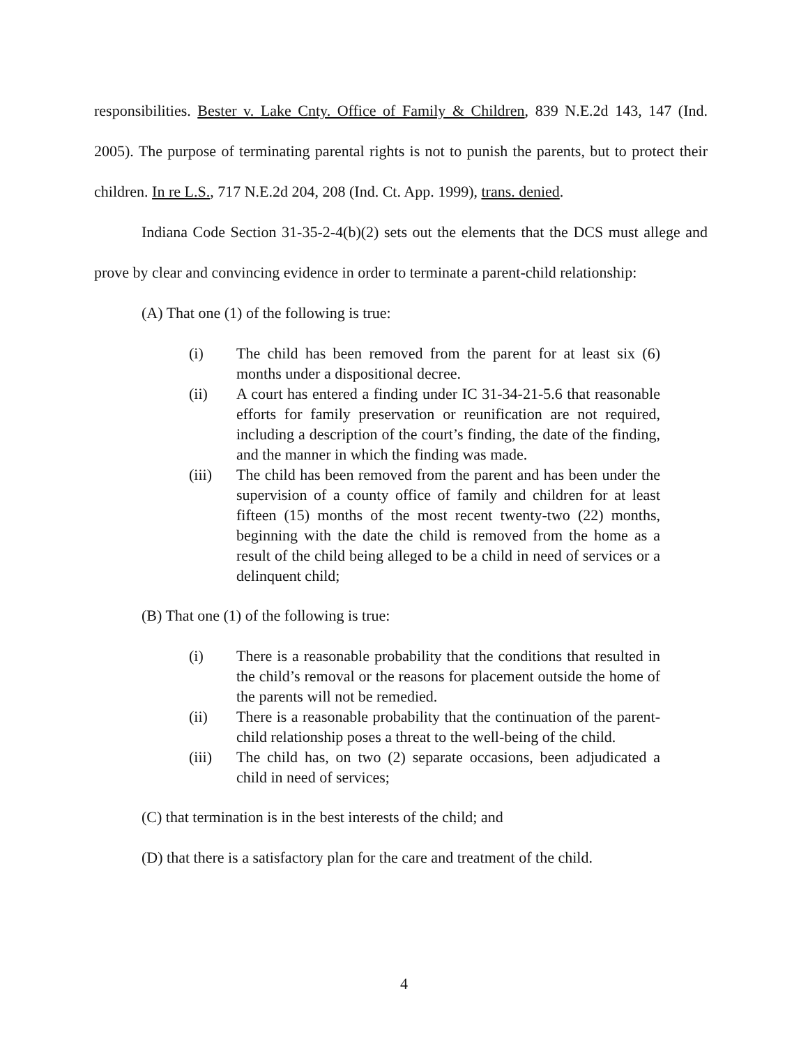responsibilities. Bester v. Lake Cnty. Office of Family & Children, 839 N.E.2d 143, 147 (Ind. 2005). The purpose of terminating parental rights is not to punish the parents, but to protect their children. In re L.S., 717 N.E.2d 204, 208 (Ind. Ct. App. 1999), trans. denied.
Indiana Code Section 31-35-2-4(b)(2) sets out the elements that the DCS must allege and prove by clear and convincing evidence in order to terminate a parent-child relationship:
(A) That one (1) of the following is true:
(i) The child has been removed from the parent for at least six (6) months under a dispositional decree.
(ii) A court has entered a finding under IC 31-34-21-5.6 that reasonable efforts for family preservation or reunification are not required, including a description of the court’s finding, the date of the finding, and the manner in which the finding was made.
(iii) The child has been removed from the parent and has been under the supervision of a county office of family and children for at least fifteen (15) months of the most recent twenty-two (22) months, beginning with the date the child is removed from the home as a result of the child being alleged to be a child in need of services or a delinquent child;
(B) That one (1) of the following is true:
(i) There is a reasonable probability that the conditions that resulted in the child’s removal or the reasons for placement outside the home of the parents will not be remedied.
(ii) There is a reasonable probability that the continuation of the parent-child relationship poses a threat to the well-being of the child.
(iii) The child has, on two (2) separate occasions, been adjudicated a child in need of services;
(C) that termination is in the best interests of the child; and
(D) that there is a satisfactory plan for the care and treatment of the child.
4